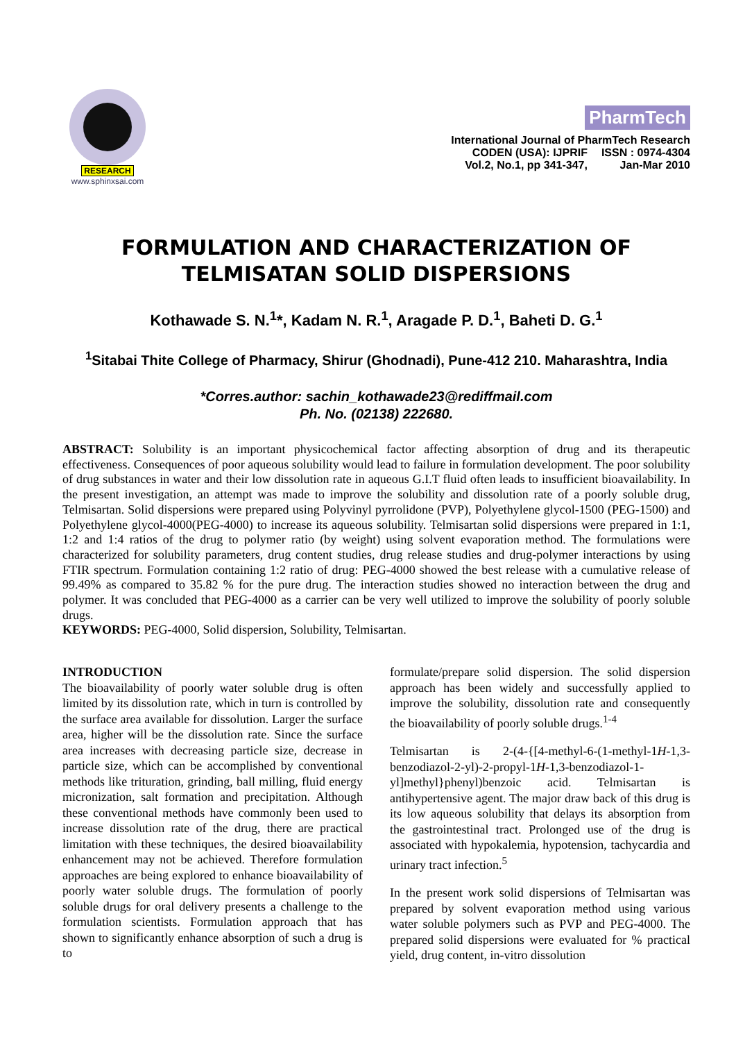RESEARCH
www.sphinxsai.com
PharmTech
International Journal of PharmTech Research
| CODEN (USA): IJPRIF | ISSN : 0974-4304 |
| Vol.2, No.1, pp 341-347, | Jan-Mar 2010 |
FORMULATION AND CHARACTERIZATION OF
TELMISATAN SOLID DISPERSIONS
Kothawade S. N.<sup>1</sup>*, Kadam N. R.<sup>1</sup>, Aragade P. D.<sup>1</sup>, Baheti D. G.<sup>1</sup>
<sup>1</sup> Sitabai Thite College of Pharmacy, Shirur (Ghodnadi), Pune-412 210. Maharashtra, India
*Corres.author: sachin_kothawade23@rediffmail.com
Ph. No. (02138) 222680.
ABSTRACT: Solubility is an important physicochemical factor affecting absorption of drug and its therapeutic effectiveness. Consequences of poor aqueous solubility would lead to failure in formulation development. The poor solubility of drug substances in water and their low dissolution rate in aqueous G.I.T fluid often leads to insufficient bioavailability. In the present investigation, an attempt was made to improve the solubility and dissolution rate of a poorly soluble drug, Telmisartan. Solid dispersions were prepared using Polyvinyl pyrrolidone (PVP), Polyethylene glycol-1500 (PEG-1500) and Polyethylene glycol-4000(PEG-4000) to increase its aqueous solubility. Telmisartan solid dispersions were prepared in 1:1, 1:2 and 1:4 ratios of the drug to polymer ratio (by weight) using solvent evaporation method. The formulations were characterized for solubility parameters, drug content studies, drug release studies and drug-polymer interactions by using FTIR spectrum. Formulation containing 1:2 ratio of drug: PEG-4000 showed the best release with a cumulative release of 99.49% as compared to 35.82 % for the pure drug. The interaction studies showed no interaction between the drug and polymer. It was concluded that PEG-4000 as a carrier can be very well utilized to improve the solubility of poorly soluble drugs.
KEYWORDS: PEG-4000, Solid dispersion, Solubility, Telmisartan.
INTRODUCTION
The bioavailability of poorly water soluble drug is often limited by its dissolution rate, which in turn is controlled by the surface area available for dissolution. Larger the surface area, higher will be the dissolution rate. Since the surface area increases with decreasing particle size, decrease in particle size, which can be accomplished by conventional methods like trituration, grinding, ball milling, fluid energy micronization, salt formation and precipitation. Although these conventional methods have commonly been used to increase dissolution rate of the drug, there are practical limitation with these techniques, the desired bioavailability enhancement may not be achieved. Therefore formulation approaches are being explored to enhance bioavailability of poorly water soluble drugs. The formulation of poorly soluble drugs for oral delivery presents a challenge to the formulation scientists. Formulation approach that has shown to significantly enhance absorption of such a drug is to
formulate/prepare solid dispersion. The solid dispersion approach has been widely and successfully applied to improve the solubility, dissolution rate and consequently the bioavailability of poorly soluble drugs.<sup>1-4</sup>
Telmisartan is 2-(4-{[4-methyl-6-(1-methyl-1H-1,3-benzodiazol-2-yl)-2-propyl-1H-1,3-benzodiazol-1-yl]methyl}phenyl)benzoic acid. Telmisartan is antihypertensive agent. The major draw back of this drug is its low aqueous solubility that delays its absorption from the gastrointestinal tract. Prolonged use of the drug is associated with hypokalemia, hypotension, tachycardia and urinary tract infection.<sup>5</sup>
In the present work solid dispersions of Telmisartan was prepared by solvent evaporation method using various water soluble polymers such as PVP and PEG-4000. The prepared solid dispersions were evaluated for % practical yield, drug content, in-vitro dissolution